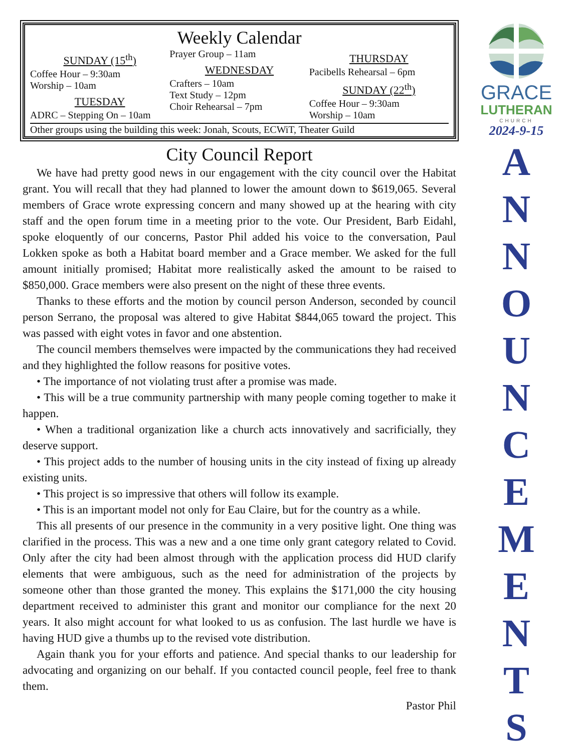Weekly Calendar
SUNDAY (15<sup>th</sup>)
Coffee Hour – 9:30am
Worship – 10am
TUESDAY
ADRC – Stepping On – 10am
Prayer Group – 11am
WEDNESDAY
Crafters – 10am
Text Study – 12pm
Choir Rehearsal – 7pm
THURSDAY
Pacibells Rehearsal – 6pm
SUNDAY (22<sup>th</sup>)
Coffee Hour – 9:30am
Worship – 10am
Other groups using the building this week: Jonah, Scouts, ECWiT, Theater Guild
City Council Report
We have had pretty good news in our engagement with the city council over the Habitat grant. You will recall that they had planned to lower the amount down to $619,065. Several members of Grace wrote expressing concern and many showed up at the hearing with city staff and the open forum time in a meeting prior to the vote. Our President, Barb Eidahl, spoke eloquently of our concerns, Pastor Phil added his voice to the conversation, Paul Lokken spoke as both a Habitat board member and a Grace member. We asked for the full amount initially promised; Habitat more realistically asked the amount to be raised to $850,000. Grace members were also present on the night of these three events.
Thanks to these efforts and the motion by council person Anderson, seconded by council person Serrano, the proposal was altered to give Habitat $844,065 toward the project. This was passed with eight votes in favor and one abstention.
The council members themselves were impacted by the communications they had received and they highlighted the follow reasons for positive votes.
• The importance of not violating trust after a promise was made.
• This will be a true community partnership with many people coming together to make it happen.
• When a traditional organization like a church acts innovatively and sacrificially, they deserve support.
• This project adds to the number of housing units in the city instead of fixing up already existing units.
• This project is so impressive that others will follow its example.
• This is an important model not only for Eau Claire, but for the country as a while.
This all presents of our presence in the community in a very positive light. One thing was clarified in the process. This was a new and a one time only grant category related to Covid. Only after the city had been almost through with the application process did HUD clarify elements that were ambiguous, such as the need for administration of the projects by someone other than those granted the money. This explains the $171,000 the city housing department received to administer this grant and monitor our compliance for the next 20 years. It also might account for what looked to us as confusion. The last hurdle we have is having HUD give a thumbs up to the revised vote distribution.
Again thank you for your efforts and patience. And special thanks to our leadership for advocating and organizing on our behalf. If you contacted council people, feel free to thank them.
Pastor Phil
GRACE
LUTHERAN
CHURCH
2024-9-15
A
N
N
O
U
N
C
E
M
E
N
T
S